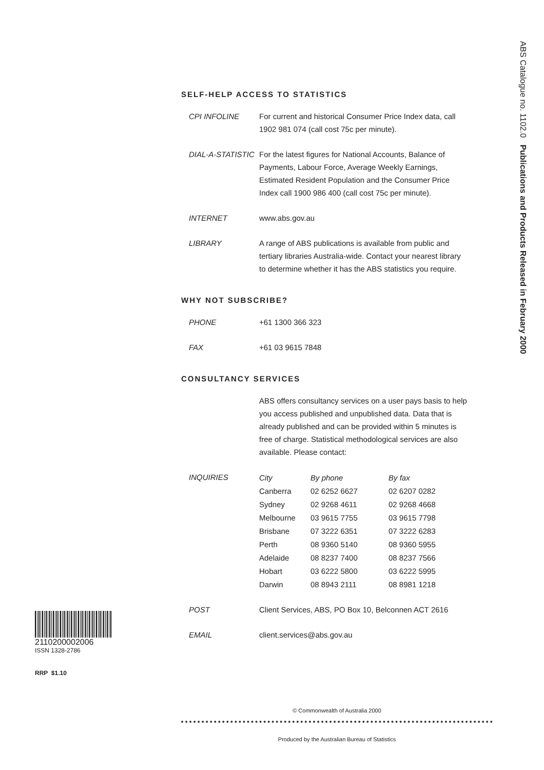ABS Catalogue no. 1102.0 Publications and Products Released in February 2000
SELF-HELP ACCESS TO STATISTICS
CPI INFOLINE For current and historical Consumer Price Index data, call 1902 981 074 (call cost 75c per minute).
DIAL-A-STATISTIC
For the latest figures for National Accounts, Balance of Payments, Labour Force, Average Weekly Earnings, Estimated Resident Population and the Consumer Price Index call 1900 986 400 (call cost 75c per minute).
INTERNET www.abs.gov.au
LIBRARY A range of ABS publications is available from public and tertiary libraries Australia-wide. Contact your nearest library to determine whether it has the ABS statistics you require.
WHY NOT SUBSCRIBE?
PHONE +61 1300 366 323
FAX +61 03 9615 7848
CONSULTANCY SERVICES
ABS offers consultancy services on a user pays basis to help you access published and unpublished data. Data that is already published and can be provided within 5 minutes is free of charge. Statistical methodological services are also available. Please contact:
INQUIRIES
| City | By phone | By fax |
| --- | --- | --- |
| Canberra | 02 6252 6627 | 02 6207 0282 |
| Sydney | 02 9268 4611 | 02 9268 4668 |
| Melbourne | 03 9615 7755 | 03 9615 7798 |
| Brisbane | 07 3222 6351 | 07 3222 6283 |
| Perth | 08 9360 5140 | 08 9360 5955 |
| Adelaide | 08 8237 7400 | 08 8237 7566 |
| Hobart | 03 6222 5800 | 03 6222 5995 |
| Darwin | 08 8943 2111 | 08 8981 1218 |
POST Client Services, ABS, PO Box 10, Belconnen ACT 2616
EMAIL client.services@abs.gov.au
2110200002006
ISSN 1328-2786
RRP $1.10
© Commonwealth of Australia 2000
Produced by the Australian Bureau of Statistics